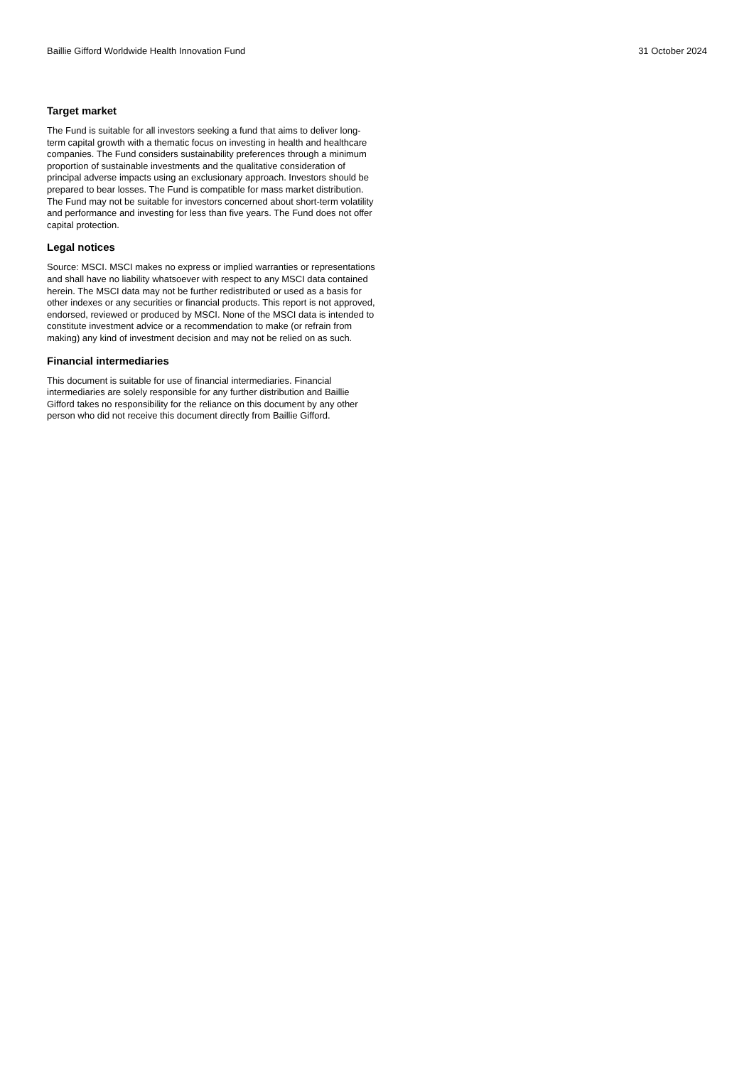Baillie Gifford Worldwide Health Innovation Fund 31 October 2024
Target market
The Fund is suitable for all investors seeking a fund that aims to deliver long-term capital growth with a thematic focus on investing in health and healthcare companies. The Fund considers sustainability preferences through a minimum proportion of sustainable investments and the qualitative consideration of principal adverse impacts using an exclusionary approach. Investors should be prepared to bear losses. The Fund is compatible for mass market distribution. The Fund may not be suitable for investors concerned about short-term volatility and performance and investing for less than five years. The Fund does not offer capital protection.
Legal notices
Source: MSCI. MSCI makes no express or implied warranties or representations and shall have no liability whatsoever with respect to any MSCI data contained herein. The MSCI data may not be further redistributed or used as a basis for other indexes or any securities or financial products. This report is not approved, endorsed, reviewed or produced by MSCI. None of the MSCI data is intended to constitute investment advice or a recommendation to make (or refrain from making) any kind of investment decision and may not be relied on as such.
Financial intermediaries
This document is suitable for use of financial intermediaries. Financial intermediaries are solely responsible for any further distribution and Baillie Gifford takes no responsibility for the reliance on this document by any other person who did not receive this document directly from Baillie Gifford.